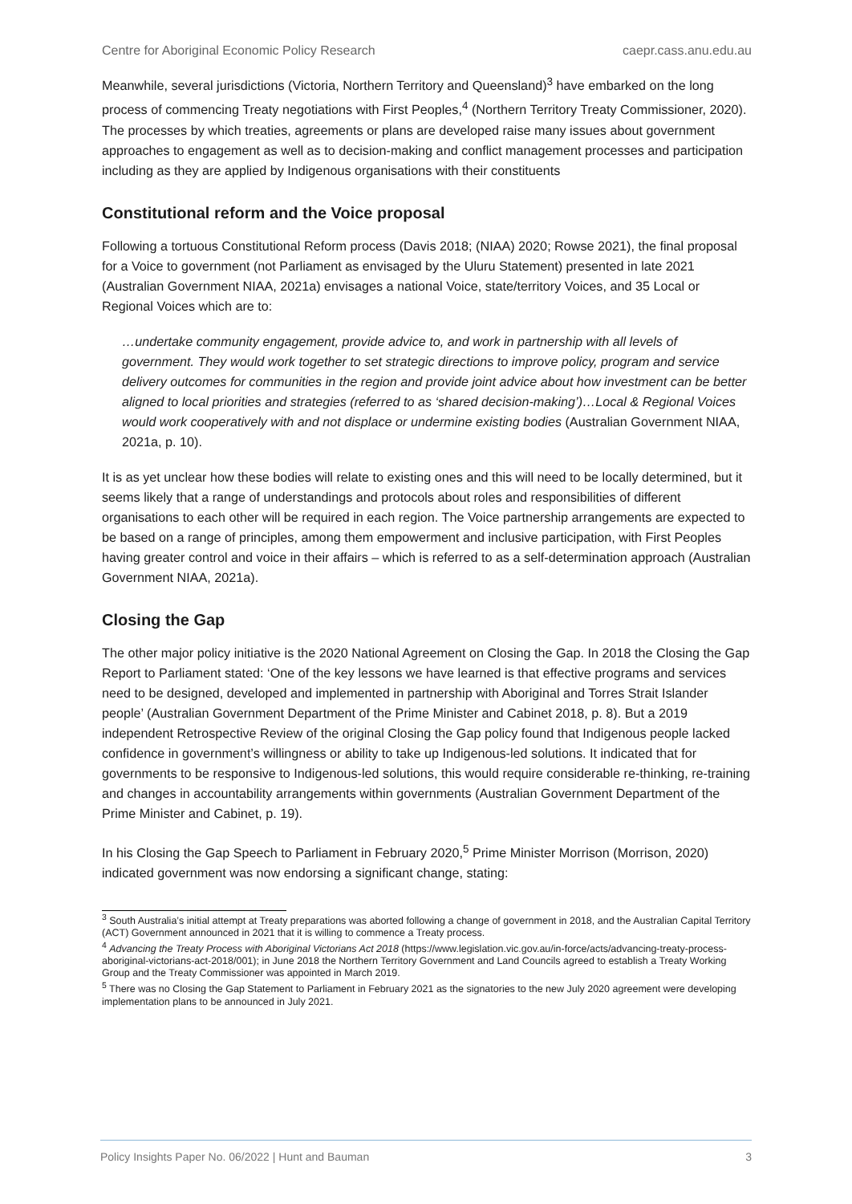Centre for Aboriginal Economic Policy Research caepr.cass.anu.edu.au
Meanwhile, several jurisdictions (Victoria, Northern Territory and Queensland)<sup>3</sup> have embarked on the long process of commencing Treaty negotiations with First Peoples,<sup>4</sup> (Northern Territory Treaty Commissioner, 2020). The processes by which treaties, agreements or plans are developed raise many issues about government approaches to engagement as well as to decision-making and conflict management processes and participation including as they are applied by Indigenous organisations with their constituents
Constitutional reform and the Voice proposal
Following a tortuous Constitutional Reform process (Davis 2018; (NIAA) 2020; Rowse 2021), the final proposal for a Voice to government (not Parliament as envisaged by the Uluru Statement) presented in late 2021 (Australian Government NIAA, 2021a) envisages a national Voice, state/territory Voices, and 35 Local or Regional Voices which are to:
…undertake community engagement, provide advice to, and work in partnership with all levels of government. They would work together to set strategic directions to improve policy, program and service delivery outcomes for communities in the region and provide joint advice about how investment can be better aligned to local priorities and strategies (referred to as ‘shared decision-making’)…Local & Regional Voices would work cooperatively with and not displace or undermine existing bodies (Australian Government NIAA, 2021a, p. 10).
It is as yet unclear how these bodies will relate to existing ones and this will need to be locally determined, but it seems likely that a range of understandings and protocols about roles and responsibilities of different organisations to each other will be required in each region. The Voice partnership arrangements are expected to be based on a range of principles, among them empowerment and inclusive participation, with First Peoples having greater control and voice in their affairs – which is referred to as a self-determination approach (Australian Government NIAA, 2021a).
Closing the Gap
The other major policy initiative is the 2020 National Agreement on Closing the Gap. In 2018 the Closing the Gap Report to Parliament stated: ‘One of the key lessons we have learned is that effective programs and services need to be designed, developed and implemented in partnership with Aboriginal and Torres Strait Islander people’ (Australian Government Department of the Prime Minister and Cabinet 2018, p. 8). But a 2019 independent Retrospective Review of the original Closing the Gap policy found that Indigenous people lacked confidence in government’s willingness or ability to take up Indigenous-led solutions. It indicated that for governments to be responsive to Indigenous-led solutions, this would require considerable re-thinking, re-training and changes in accountability arrangements within governments (Australian Government Department of the Prime Minister and Cabinet, p. 19).
In his Closing the Gap Speech to Parliament in February 2020,<sup>5</sup> Prime Minister Morrison (Morrison, 2020) indicated government was now endorsing a significant change, stating:
<sup>3</sup> South Australia’s initial attempt at Treaty preparations was aborted following a change of government in 2018, and the Australian Capital Territory (ACT) Government announced in 2021 that it is willing to commence a Treaty process.
<sup>4</sup> Advancing the Treaty Process with Aboriginal Victorians Act 2018 (https://www.legislation.vic.gov.au/in-force/acts/advancing-treaty-process-aboriginal-victorians-act-2018/001); in June 2018 the Northern Territory Government and Land Councils agreed to establish a Treaty Working Group and the Treaty Commissioner was appointed in March 2019.
<sup>5</sup> There was no Closing the Gap Statement to Parliament in February 2021 as the signatories to the new July 2020 agreement were developing implementation plans to be announced in July 2021.
Policy Insights Paper No. 06/2022 | Hunt and Bauman 3